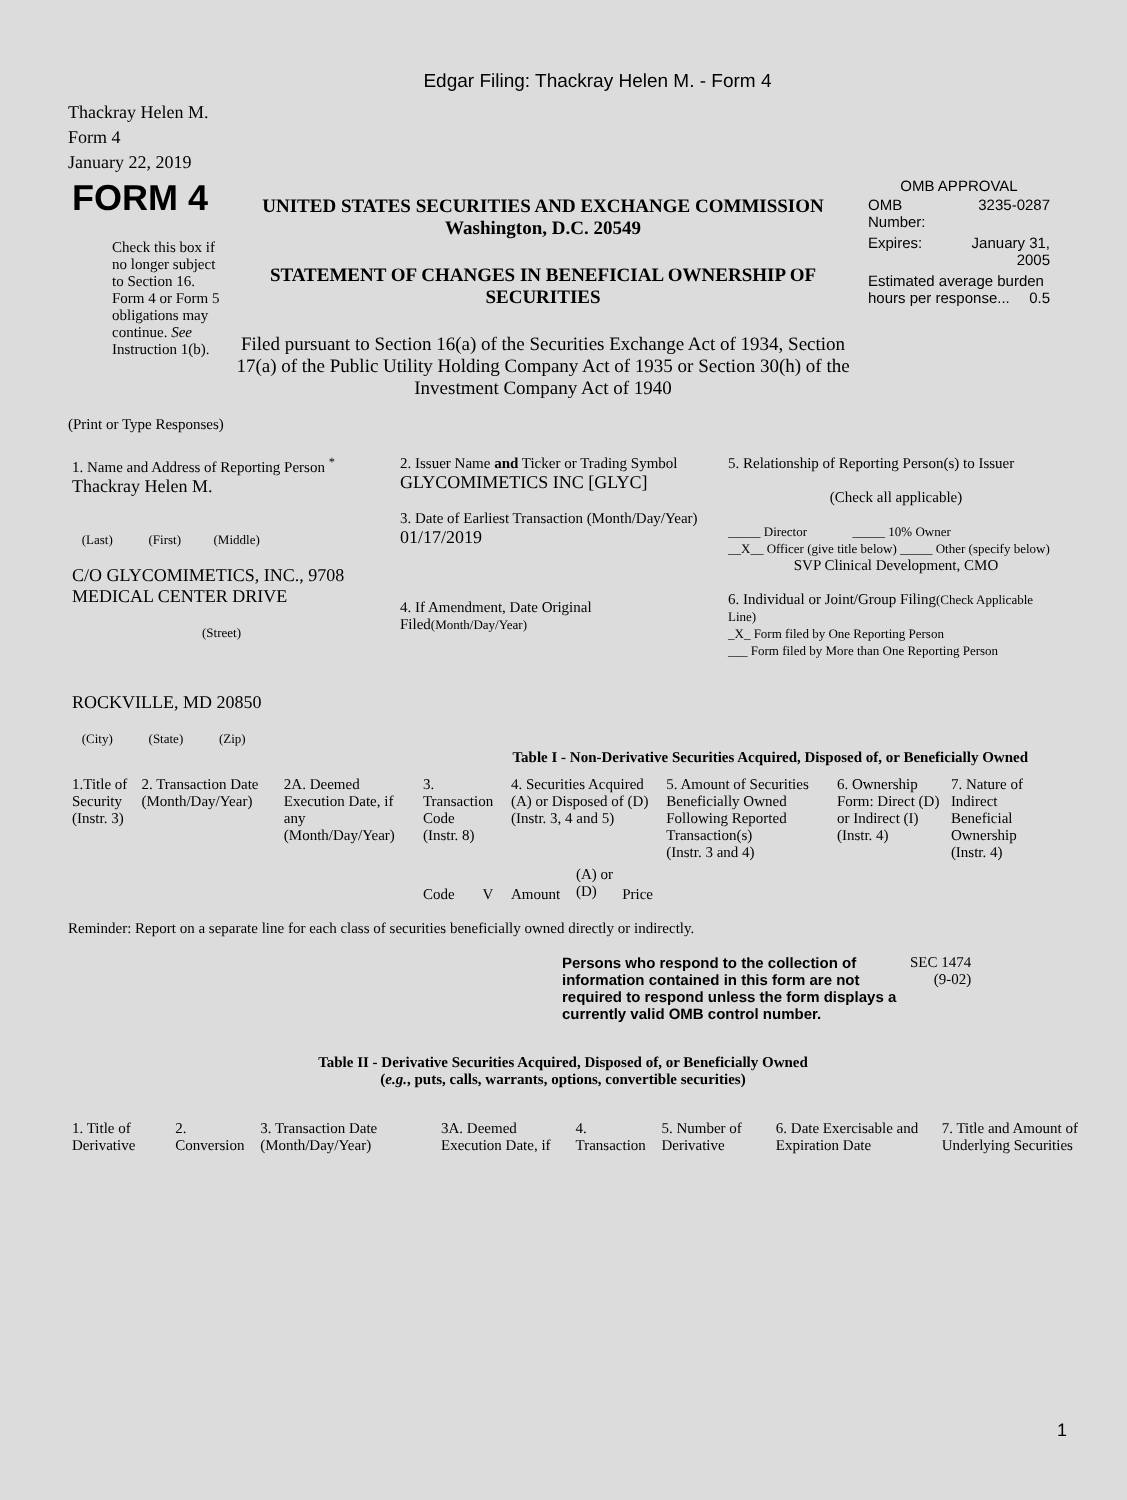Edgar Filing: Thackray Helen M. - Form 4
Thackray Helen M.
Form 4
January 22, 2019
| FORM 4 Check this box if no longer subject to Section 16. Form 4 or Form 5 obligations may continue. See Instruction 1(b). | UNITED STATES SECURITIES AND EXCHANGE COMMISSION Washington, D.C. 20549 STATEMENT OF CHANGES IN BENEFICIAL OWNERSHIP OF SECURITIES Filed pursuant to Section 16(a) of the Securities Exchange Act of 1934, Section 17(a) of the Public Utility Holding Company Act of 1935 or Section 30(h) of the Investment Company Act of 1940 | OMB APPROVAL / OMB Number: / 3235-0287 / / Expires: / January 31, 2005 / / Estimated average burden hours per response... 0.5 / / |
(Print or Type Responses)
| 1. Name and Address of Reporting Person <sup>*</sup> Thackray Helen M. (Last) (First) (Middle) C/O GLYCOMIMETICS, INC., 9708 MEDICAL CENTER DRIVE (Street) ROCKVILLE, MD 20850 (City) (State) (Zip) | 2. Issuer Name and Ticker or Trading Symbol GLYCOMIMETICS INC [GLYC] 3. Date of Earliest Transaction (Month/Day/Year) 01/17/2019 4. If Amendment, Date Original Filed (Month/Day/Year) | 5. Relationship of Reporting Person(s) to Issuer (Check all applicable) _____ Director _____ 10% Owner __X__ Officer (give title below) _____ Other (specify below) SVP Clinical Development, CMO 6. Individual or Joint/Group Filing (Check Applicable Line) _X_ Form filed by One Reporting Person ___ Form filed by More than One Reporting Person |
Table I - Non-Derivative Securities Acquired, Disposed of, or Beneficially Owned
| 1.Title of Security (Instr. 3) | 2. Transaction Date (Month/Day/Year) | 2A. Deemed Execution Date, if any (Month/Day/Year) | 3. Transaction Code (Instr. 8) | | 4. Securities Acquired (A) or Disposed of (D) (Instr. 3, 4 and 5) | | | 5. Amount of Securities Beneficially Owned Following Reported Transaction(s) (Instr. 3 and 4) | 6. Ownership Form: Direct (D) or Indirect (I) (Instr. 4) | 7. Nature of Indirect Beneficial Ownership (Instr. 4) |
| --- | --- | --- | --- | --- | --- | --- | --- | --- | --- | --- |
| | | | Code | V | Amount | (A) or (D) | Price | | | |
Reminder: Report on a separate line for each class of securities beneficially owned directly or indirectly.
| Persons who respond to the collection of information contained in this form are not required to respond unless the form displays a currently valid OMB control number. | SEC 1474 (9-02) |
Table II - Derivative Securities Acquired, Disposed of, or Beneficially Owned
(e.g., puts, calls, warrants, options, convertible securities)
| 1. Title of Derivative | 2. Conversion | 3. Transaction Date (Month/Day/Year) | 3A. Deemed Execution Date, if | 4. Transaction | 5. Number of Derivative | 6. Date Exercisable and Expiration Date | 7. Title and Amount of Underlying Securities |
| --- | --- | --- | --- | --- | --- | --- | --- |
1